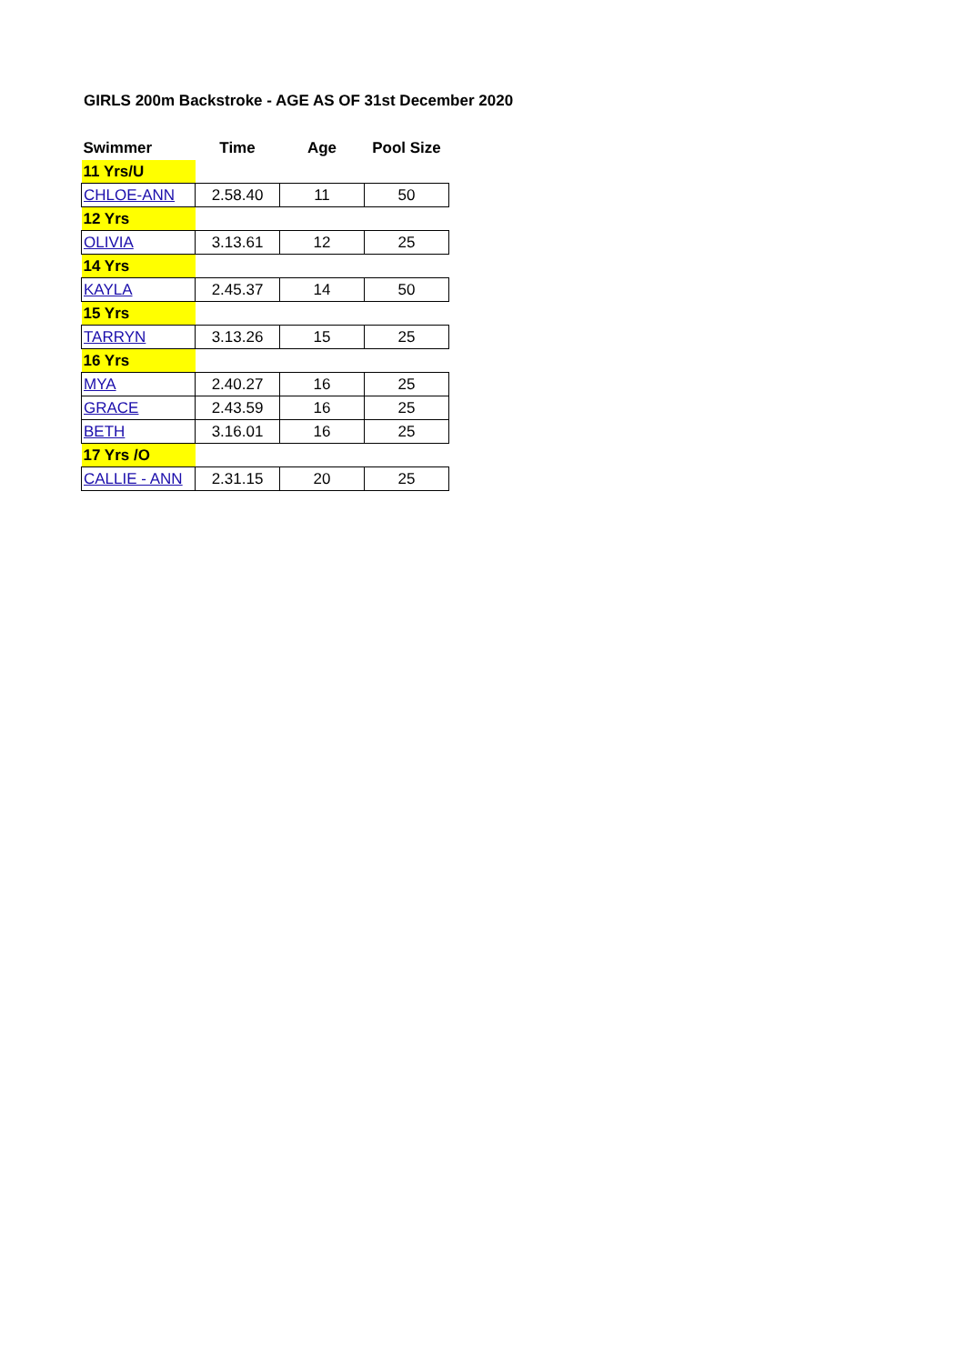GIRLS 200m Backstroke - AGE AS OF 31st December 2020
| Swimmer | Time | Age | Pool Size |
| --- | --- | --- | --- |
| 11 Yrs/U | | | |
| CHLOE-ANN | 2.58.40 | 11 | 50 |
| 12 Yrs | | | |
| OLIVIA | 3.13.61 | 12 | 25 |
| 14 Yrs | | | |
| KAYLA | 2.45.37 | 14 | 50 |
| 15 Yrs | | | |
| TARRYN | 3.13.26 | 15 | 25 |
| 16 Yrs | | | |
| MYA | 2.40.27 | 16 | 25 |
| GRACE | 2.43.59 | 16 | 25 |
| BETH | 3.16.01 | 16 | 25 |
| 17 Yrs /O | | | |
| CALLIE - ANN | 2.31.15 | 20 | 25 |